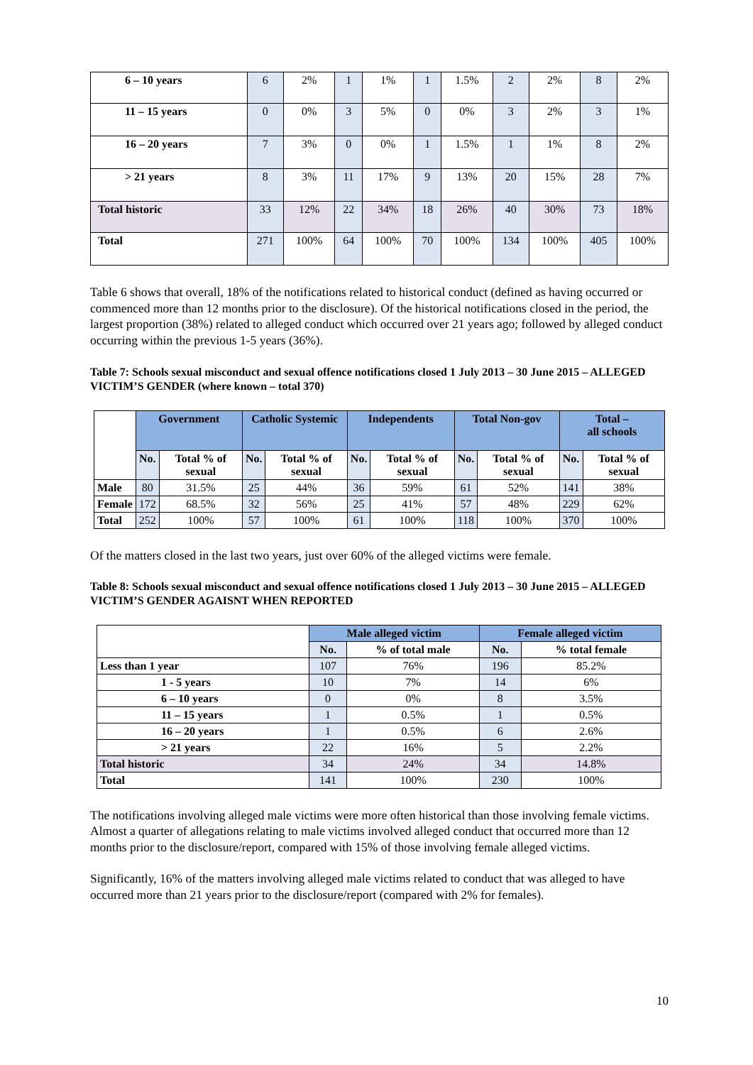| 6 – 10 years | 6 | 2% | 1 | 1% | 1 | 1.5% | 2 | 2% | 8 | 2% |
| 11 – 15 years | 0 | 0% | 3 | 5% | 0 | 0% | 3 | 2% | 3 | 1% |
| 16 – 20 years | 7 | 3% | 0 | 0% | 1 | 1.5% | 1 | 1% | 8 | 2% |
| > 21 years | 8 | 3% | 11 | 17% | 9 | 13% | 20 | 15% | 28 | 7% |
| Total historic | 33 | 12% | 22 | 34% | 18 | 26% | 40 | 30% | 73 | 18% |
| Total | 271 | 100% | 64 | 100% | 70 | 100% | 134 | 100% | 405 | 100% |
Table 6 shows that overall, 18% of the notifications related to historical conduct (defined as having occurred or commenced more than 12 months prior to the disclosure). Of the historical notifications closed in the period, the largest proportion (38%) related to alleged conduct which occurred over 21 years ago; followed by alleged conduct occurring within the previous 1-5 years (36%).
Table 7: Schools sexual misconduct and sexual offence notifications closed 1 July 2013 – 30 June 2015 – ALLEGED VICTIM’S GENDER (where known – total 370)
| | Government | | Catholic Systemic | | Independents | | Total Non-gov | | Total – all schools | |
| | No. | Total % of sexual | No. | Total % of sexual | No. | Total % of sexual | No. | Total % of sexual | No. | Total % of sexual |
| Male | 80 | 31.5% | 25 | 44% | 36 | 59% | 61 | 52% | 141 | 38% |
| Female | 172 | 68.5% | 32 | 56% | 25 | 41% | 57 | 48% | 229 | 62% |
| Total | 252 | 100% | 57 | 100% | 61 | 100% | 118 | 100% | 370 | 100% |
Of the matters closed in the last two years, just over 60% of the alleged victims were female.
Table 8: Schools sexual misconduct and sexual offence notifications closed 1 July 2013 – 30 June 2015 – ALLEGED VICTIM’S GENDER AGAISNT WHEN REPORTED
| | Male alleged victim | | Female alleged victim | |
| | No. | % of total male | No. | % total female |
| Less than 1 year | 107 | 76% | 196 | 85.2% |
| 1 - 5 years | 10 | 7% | 14 | 6% |
| 6 – 10 years | 0 | 0% | 8 | 3.5% |
| 11 – 15 years | 1 | 0.5% | 1 | 0.5% |
| 16 – 20 years | 1 | 0.5% | 6 | 2.6% |
| > 21 years | 22 | 16% | 5 | 2.2% |
| Total historic | 34 | 24% | 34 | 14.8% |
| Total | 141 | 100% | 230 | 100% |
The notifications involving alleged male victims were more often historical than those involving female victims. Almost a quarter of allegations relating to male victims involved alleged conduct that occurred more than 12 months prior to the disclosure/report, compared with 15% of those involving female alleged victims.
Significantly, 16% of the matters involving alleged male victims related to conduct that was alleged to have occurred more than 21 years prior to the disclosure/report (compared with 2% for females).
10